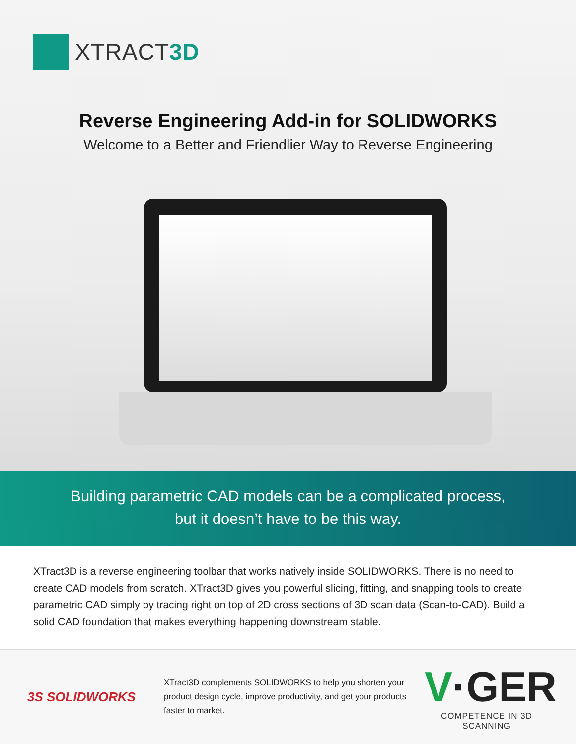XTRACT3D
Reverse Engineering Add-in for SOLIDWORKS
Welcome to a Better and Friendlier Way to Reverse Engineering
Building parametric CAD models can be a complicated process,
but it doesn’t have to be this way.
XTract3D is a reverse engineering toolbar that works natively inside SOLIDWORKS. There is no need to create CAD models from scratch. XTract3D gives you powerful slicing, fitting, and snapping tools to create parametric CAD simply by tracing right on top of 2D cross sections of 3D scan data (Scan-to-CAD). Build a solid CAD foundation that makes everything happening downstream stable.
3S SOLIDWORKS
XTract3D complements SOLIDWORKS to help you shorten your product design cycle, improve productivity, and get your products faster to market.
V·GER
COMPETENCE IN 3D SCANNING